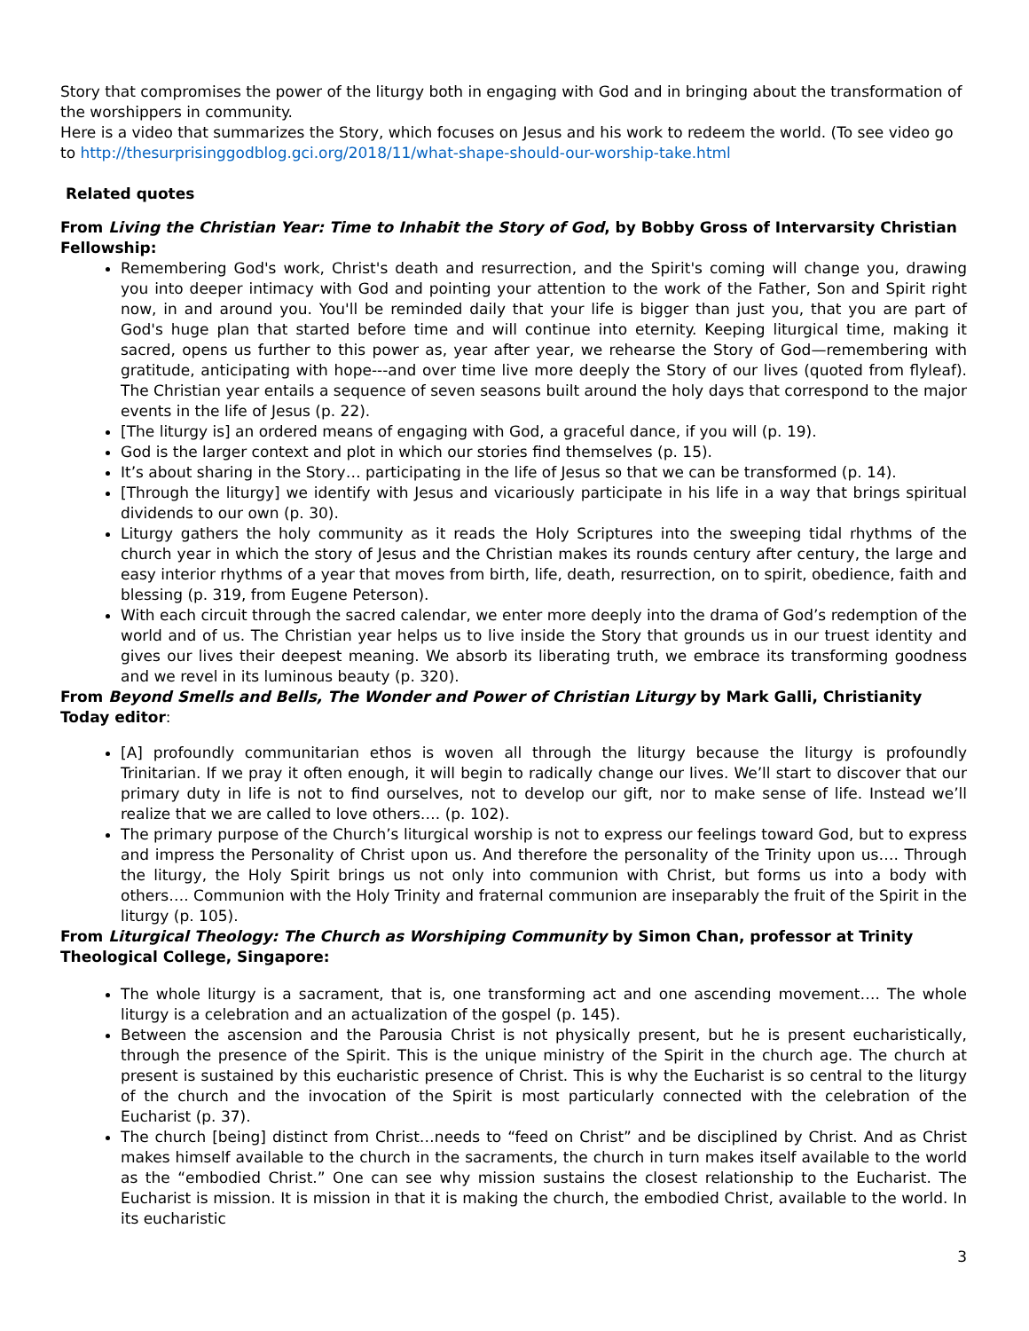Story that compromises the power of the liturgy both in engaging with God and in bringing about the transformation of the worshippers in community.
Here is a video that summarizes the Story, which focuses on Jesus and his work to redeem the world. (To see video go to http://thesurprisinggodblog.gci.org/2018/11/what-shape-should-our-worship-take.html
Related quotes
From Living the Christian Year: Time to Inhabit the Story of God, by Bobby Gross of Intervarsity Christian Fellowship:
Remembering God's work, Christ's death and resurrection, and the Spirit's coming will change you, drawing you into deeper intimacy with God and pointing your attention to the work of the Father, Son and Spirit right now, in and around you. You'll be reminded daily that your life is bigger than just you, that you are part of God's huge plan that started before time and will continue into eternity. Keeping liturgical time, making it sacred, opens us further to this power as, year after year, we rehearse the Story of God—remembering with gratitude, anticipating with hope---and over time live more deeply the Story of our lives (quoted from flyleaf). The Christian year entails a sequence of seven seasons built around the holy days that correspond to the major events in the life of Jesus (p. 22).
[The liturgy is] an ordered means of engaging with God, a graceful dance, if you will (p. 19).
God is the larger context and plot in which our stories find themselves (p. 15).
It’s about sharing in the Story… participating in the life of Jesus so that we can be transformed (p. 14).
[Through the liturgy] we identify with Jesus and vicariously participate in his life in a way that brings spiritual dividends to our own (p. 30).
Liturgy gathers the holy community as it reads the Holy Scriptures into the sweeping tidal rhythms of the church year in which the story of Jesus and the Christian makes its rounds century after century, the large and easy interior rhythms of a year that moves from birth, life, death, resurrection, on to spirit, obedience, faith and blessing (p. 319, from Eugene Peterson).
With each circuit through the sacred calendar, we enter more deeply into the drama of God’s redemption of the world and of us. The Christian year helps us to live inside the Story that grounds us in our truest identity and gives our lives their deepest meaning. We absorb its liberating truth, we embrace its transforming goodness and we revel in its luminous beauty (p. 320).
From Beyond Smells and Bells, The Wonder and Power of Christian Liturgy by Mark Galli, Christianity Today editor:
[A] profoundly communitarian ethos is woven all through the liturgy because the liturgy is profoundly Trinitarian. If we pray it often enough, it will begin to radically change our lives. We’ll start to discover that our primary duty in life is not to find ourselves, not to develop our gift, nor to make sense of life. Instead we’ll realize that we are called to love others…. (p. 102).
The primary purpose of the Church’s liturgical worship is not to express our feelings toward God, but to express and impress the Personality of Christ upon us. And therefore the personality of the Trinity upon us…. Through the liturgy, the Holy Spirit brings us not only into communion with Christ, but forms us into a body with others…. Communion with the Holy Trinity and fraternal communion are inseparably the fruit of the Spirit in the liturgy (p. 105).
From Liturgical Theology: The Church as Worshiping Community by Simon Chan, professor at Trinity Theological College, Singapore:
The whole liturgy is a sacrament, that is, one transforming act and one ascending movement…. The whole liturgy is a celebration and an actualization of the gospel (p. 145).
Between the ascension and the Parousia Christ is not physically present, but he is present eucharistically, through the presence of the Spirit. This is the unique ministry of the Spirit in the church age. The church at present is sustained by this eucharistic presence of Christ. This is why the Eucharist is so central to the liturgy of the church and the invocation of the Spirit is most particularly connected with the celebration of the Eucharist (p. 37).
The church [being] distinct from Christ…needs to “feed on Christ” and be disciplined by Christ. And as Christ makes himself available to the church in the sacraments, the church in turn makes itself available to the world as the “embodied Christ.” One can see why mission sustains the closest relationship to the Eucharist. The Eucharist is mission. It is mission in that it is making the church, the embodied Christ, available to the world. In its eucharistic
3